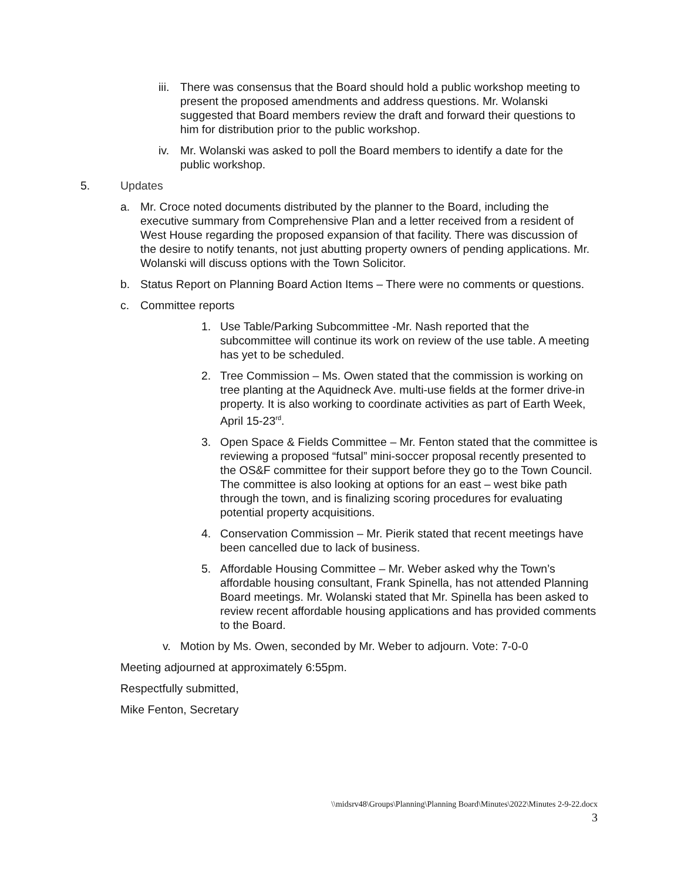iii. There was consensus that the Board should hold a public workshop meeting to present the proposed amendments and address questions. Mr. Wolanski suggested that Board members review the draft and forward their questions to him for distribution prior to the public workshop.
iv. Mr. Wolanski was asked to poll the Board members to identify a date for the public workshop.
5. Updates
a. Mr. Croce noted documents distributed by the planner to the Board, including the executive summary from Comprehensive Plan and a letter received from a resident of West House regarding the proposed expansion of that facility. There was discussion of the desire to notify tenants, not just abutting property owners of pending applications. Mr. Wolanski will discuss options with the Town Solicitor.
b. Status Report on Planning Board Action Items – There were no comments or questions.
c. Committee reports
1. Use Table/Parking Subcommittee -Mr. Nash reported that the subcommittee will continue its work on review of the use table. A meeting has yet to be scheduled.
2. Tree Commission – Ms. Owen stated that the commission is working on tree planting at the Aquidneck Ave. multi-use fields at the former drive-in property. It is also working to coordinate activities as part of Earth Week, April 15-23<sup>rd</sup>.
3. Open Space & Fields Committee – Mr. Fenton stated that the committee is reviewing a proposed “futsal” mini-soccer proposal recently presented to the OS&F committee for their support before they go to the Town Council. The committee is also looking at options for an east – west bike path through the town, and is finalizing scoring procedures for evaluating potential property acquisitions.
4. Conservation Commission – Mr. Pierik stated that recent meetings have been cancelled due to lack of business.
5. Affordable Housing Committee – Mr. Weber asked why the Town’s affordable housing consultant, Frank Spinella, has not attended Planning Board meetings. Mr. Wolanski stated that Mr. Spinella has been asked to review recent affordable housing applications and has provided comments to the Board.
v. Motion by Ms. Owen, seconded by Mr. Weber to adjourn. Vote: 7-0-0
Meeting adjourned at approximately 6:55pm.
Respectfully submitted,
Mike Fenton, Secretary
\\midsrv48\Groups\Planning\Planning Board\Minutes\2022\Minutes 2-9-22.docx
3